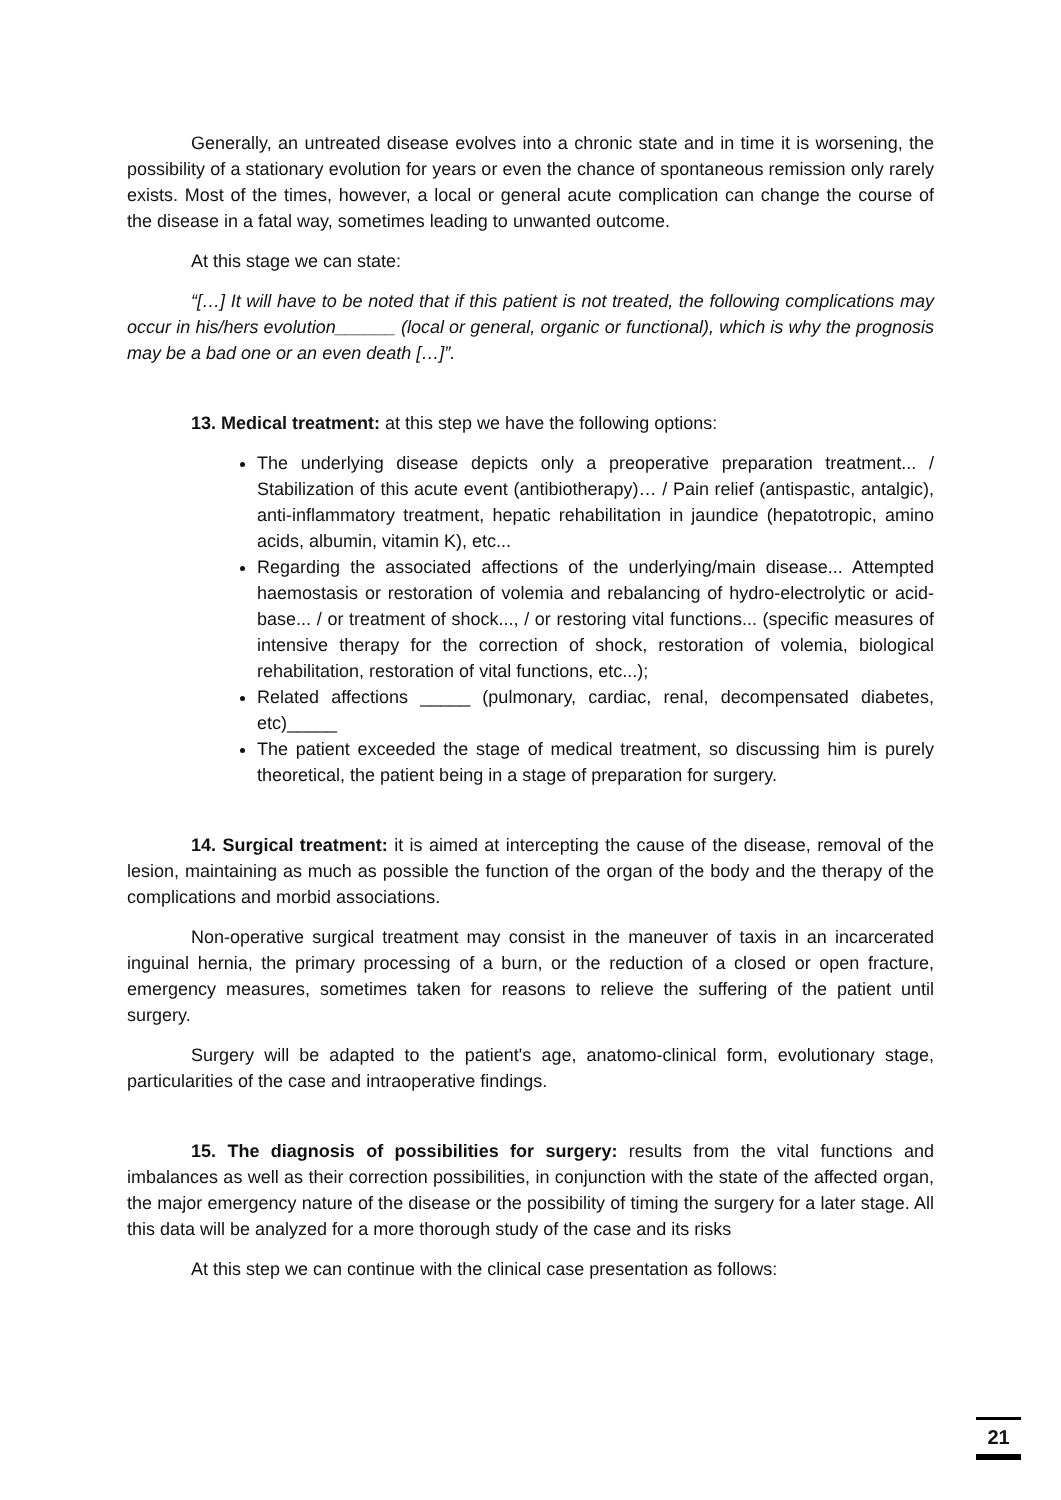Generally, an untreated disease evolves into a chronic state and in time it is worsening, the possibility of a stationary evolution for years or even the chance of spontaneous remission only rarely exists. Most of the times, however, a local or general acute complication can change the course of the disease in a fatal way, sometimes leading to unwanted outcome.
At this stage we can state:
“[…] It will have to be noted that if this patient is not treated, the following complications may occur in his/hers evolution______ (local or general, organic or functional), which is why the prognosis may be a bad one or an even death […]”.
13. Medical treatment: at this step we have the following options:
The underlying disease depicts only a preoperative preparation treatment... / Stabilization of this acute event (antibiotherapy)… / Pain relief (antispastic, antalgic), anti-inflammatory treatment, hepatic rehabilitation in jaundice (hepatotropic, amino acids, albumin, vitamin K), etc...
Regarding the associated affections of the underlying/main disease... Attempted haemostasis or restoration of volemia and rebalancing of hydro-electrolytic or acid-base... / or treatment of shock..., / or restoring vital functions... (specific measures of intensive therapy for the correction of shock, restoration of volemia, biological rehabilitation, restoration of vital functions, etc...);
Related affections _____ (pulmonary, cardiac, renal, decompensated diabetes, etc)_____
The patient exceeded the stage of medical treatment, so discussing him is purely theoretical, the patient being in a stage of preparation for surgery.
14. Surgical treatment: it is aimed at intercepting the cause of the disease, removal of the lesion, maintaining as much as possible the function of the organ of the body and the therapy of the complications and morbid associations.
Non-operative surgical treatment may consist in the maneuver of taxis in an incarcerated inguinal hernia, the primary processing of a burn, or the reduction of a closed or open fracture, emergency measures, sometimes taken for reasons to relieve the suffering of the patient until surgery.
Surgery will be adapted to the patient's age, anatomo-clinical form, evolutionary stage, particularities of the case and intraoperative findings.
15. The diagnosis of possibilities for surgery: results from the vital functions and imbalances as well as their correction possibilities, in conjunction with the state of the affected organ, the major emergency nature of the disease or the possibility of timing the surgery for a later stage. All this data will be analyzed for a more thorough study of the case and its risks
At this step we can continue with the clinical case presentation as follows:
21